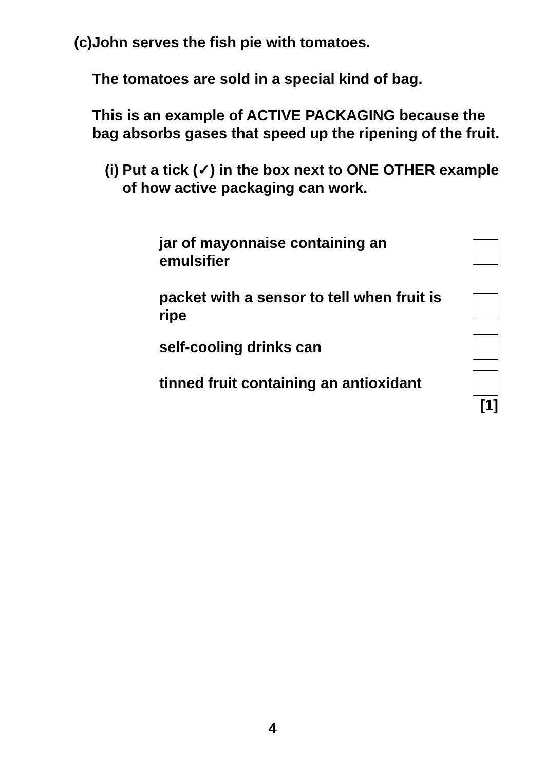(c) John serves the fish pie with tomatoes.
The tomatoes are sold in a special kind of bag.
This is an example of ACTIVE PACKAGING because the bag absorbs gases that speed up the ripening of the fruit.
(i) Put a tick (✓) in the box next to ONE OTHER example of how active packaging can work.
jar of mayonnaise containing an emulsifier
packet with a sensor to tell when fruit is ripe
self-cooling drinks can
tinned fruit containing an antioxidant
[1]
4